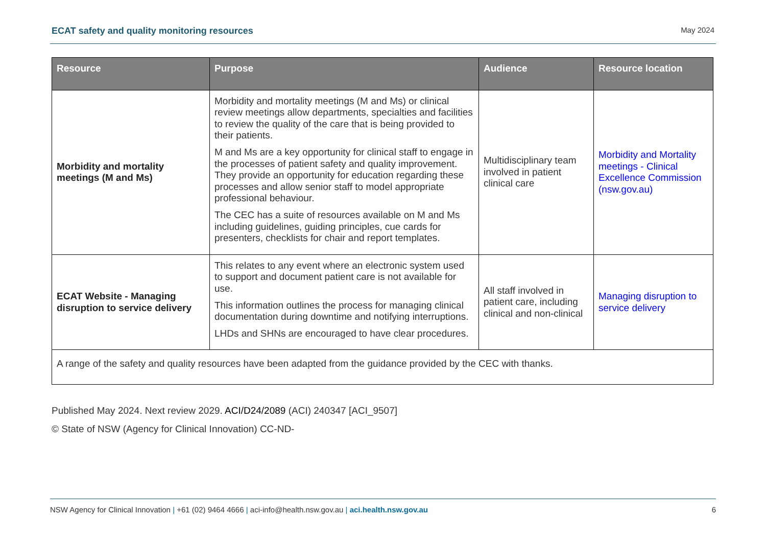ECAT safety and quality monitoring resources May 2024
| Resource | Purpose | Audience | Resource location |
| --- | --- | --- | --- |
| Morbidity and mortality meetings (M and Ms) | Morbidity and mortality meetings (M and Ms) or clinical review meetings allow departments, specialties and facilities to review the quality of the care that is being provided to their patients. M and Ms are a key opportunity for clinical staff to engage in the processes of patient safety and quality improvement. They provide an opportunity for education regarding these processes and allow senior staff to model appropriate professional behaviour. The CEC has a suite of resources available on M and Ms including guidelines, guiding principles, cue cards for presenters, checklists for chair and report templates. | Multidisciplinary team involved in patient clinical care | Morbidity and Mortality meetings - Clinical Excellence Commission (nsw.gov.au) |
| ECAT Website - Managing disruption to service delivery | This relates to any event where an electronic system used to support and document patient care is not available for use. This information outlines the process for managing clinical documentation during downtime and notifying interruptions. LHDs and SHNs are encouraged to have clear procedures. | All staff involved in patient care, including clinical and non-clinical | Managing disruption to service delivery |
| A range of the safety and quality resources have been adapted from the guidance provided by the CEC with thanks. | | | |
Published May 2024. Next review 2029. ACI/D24/2089 (ACI) 240347 [ACI_9507]
© State of NSW (Agency for Clinical Innovation) CC-ND-
NSW Agency for Clinical Innovation | +61 (02) 9464 4666 | aci-info@health.nsw.gov.au | aci.health.nsw.gov.au 6